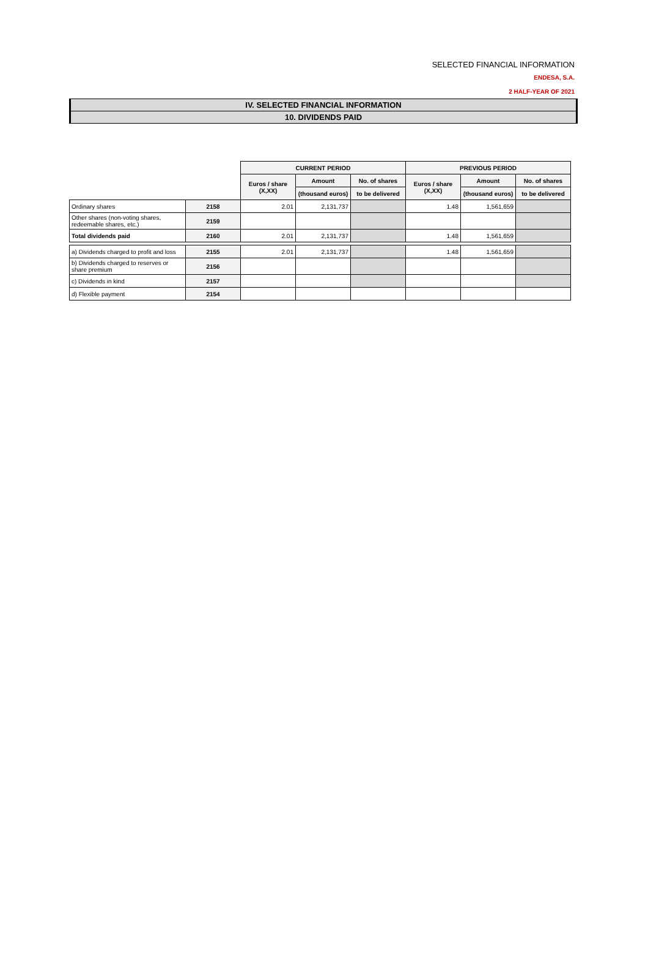SELECTED FINANCIAL INFORMATION
ENDESA, S.A.
2 HALF-YEAR OF 2021
IV. SELECTED FINANCIAL INFORMATION
10. DIVIDENDS PAID
| | | CURRENT PERIOD | | | PREVIOUS PERIOD | | |
| | | Euros / share (X,XX) | Amount | No. of shares | Euros / share (X,XX) | Amount | No. of shares |
| | | | (thousand euros) | to be delivered | | (thousand euros) | to be delivered |
| Ordinary shares | 2158 | 2.01 | 2,131,737 | | 1.48 | 1,561,659 | |
| Other shares (non-voting shares, redeemable shares, etc.) | 2159 | | | | | | |
| Total dividends paid | 2160 | 2.01 | 2,131,737 | | 1.48 | 1,561,659 | |
| a) Dividends charged to profit and loss | 2155 | 2.01 | 2,131,737 | | 1.48 | 1,561,659 | |
| b) Dividends charged to reserves or share premium | 2156 | | | | | | |
| c) Dividends in kind | 2157 | | | | | | |
| d) Flexible payment | 2154 | | | | | | |